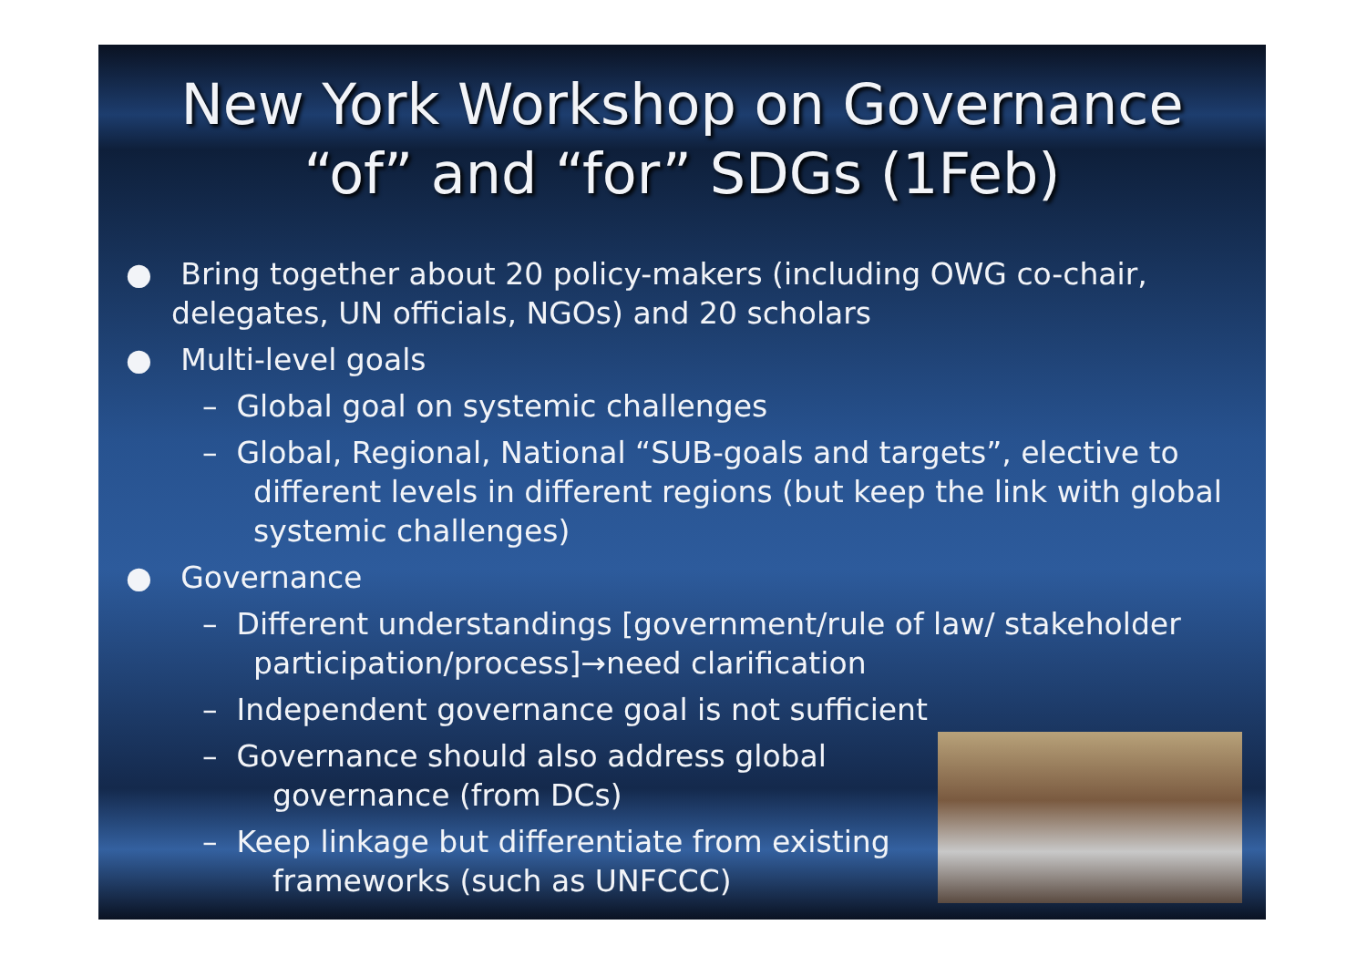New York Workshop on Governance
“of” and “for” SDGs (1Feb)
● Bring together about 20 policy-makers (including OWG co-chair, delegates, UN officials, NGOs) and 20 scholars
● Multi-level goals
– Global goal on systemic challenges
– Global, Regional, National “SUB-goals and targets”, elective to different levels in different regions (but keep the link with global systemic challenges)
● Governance
– Different understandings [government/rule of law/ stakeholder participation/process]→need clarification
– Independent governance goal is not sufficient
– Governance should also address global
governance (from DCs)
– Keep linkage but differentiate from existing
frameworks (such as UNFCCC)